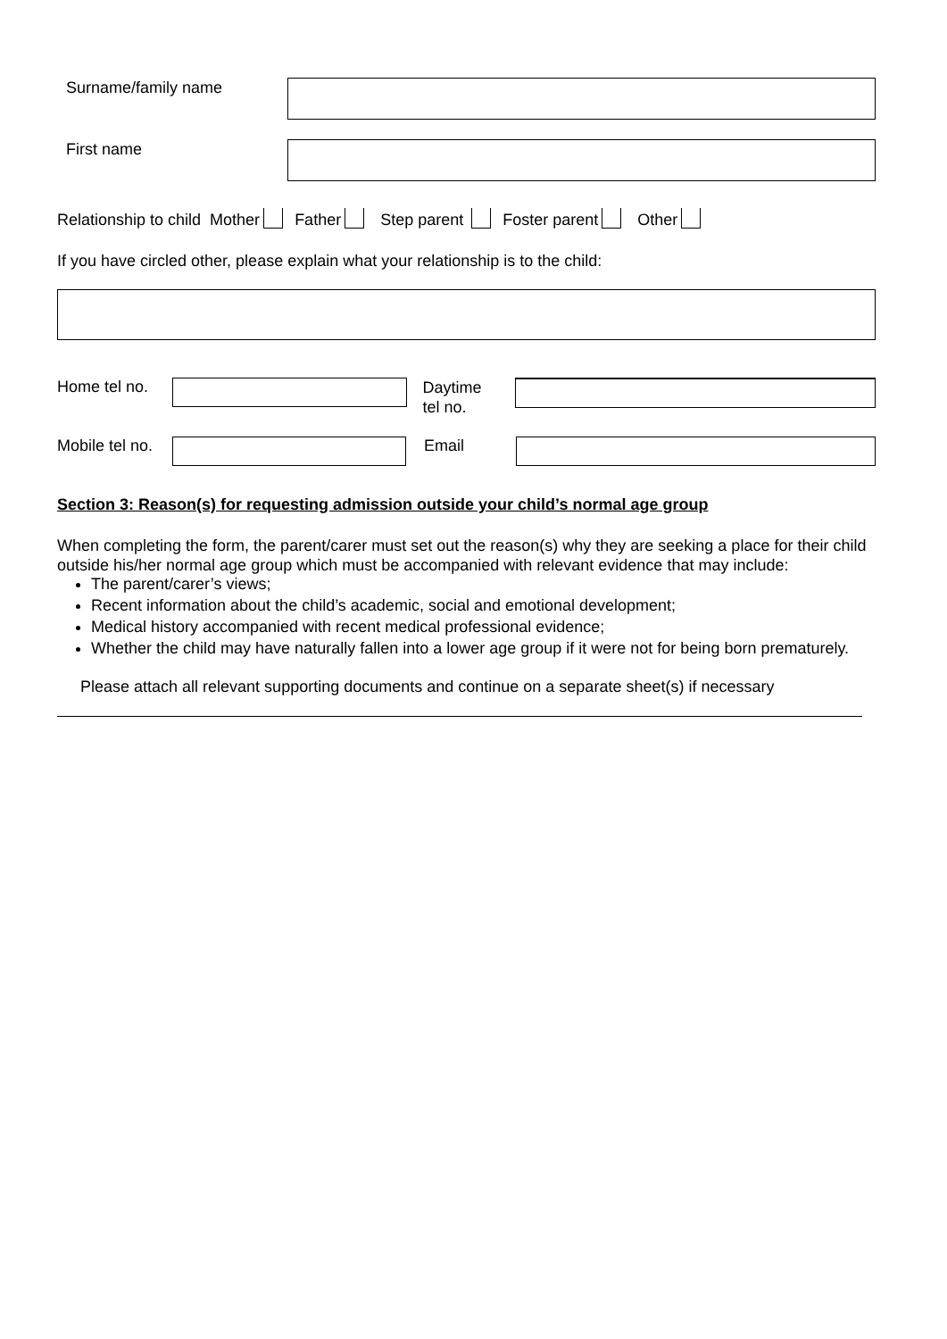Surname/family name
First name
Relationship to child Mother Father Step parent Foster parent Other
If you have circled other, please explain what your relationship is to the child:
Home tel no.
Daytime
tel no.
Mobile tel no.
Email
Section 3: Reason(s) for requesting admission outside your child’s normal age group
When completing the form, the parent/carer must set out the reason(s) why they are seeking a place for their child outside his/her normal age group which must be accompanied with relevant evidence that may include:
The parent/carer’s views;
Recent information about the child’s academic, social and emotional development;
Medical history accompanied with recent medical professional evidence;
Whether the child may have naturally fallen into a lower age group if it were not for being born prematurely.
Please attach all relevant supporting documents and continue on a separate sheet(s) if necessary